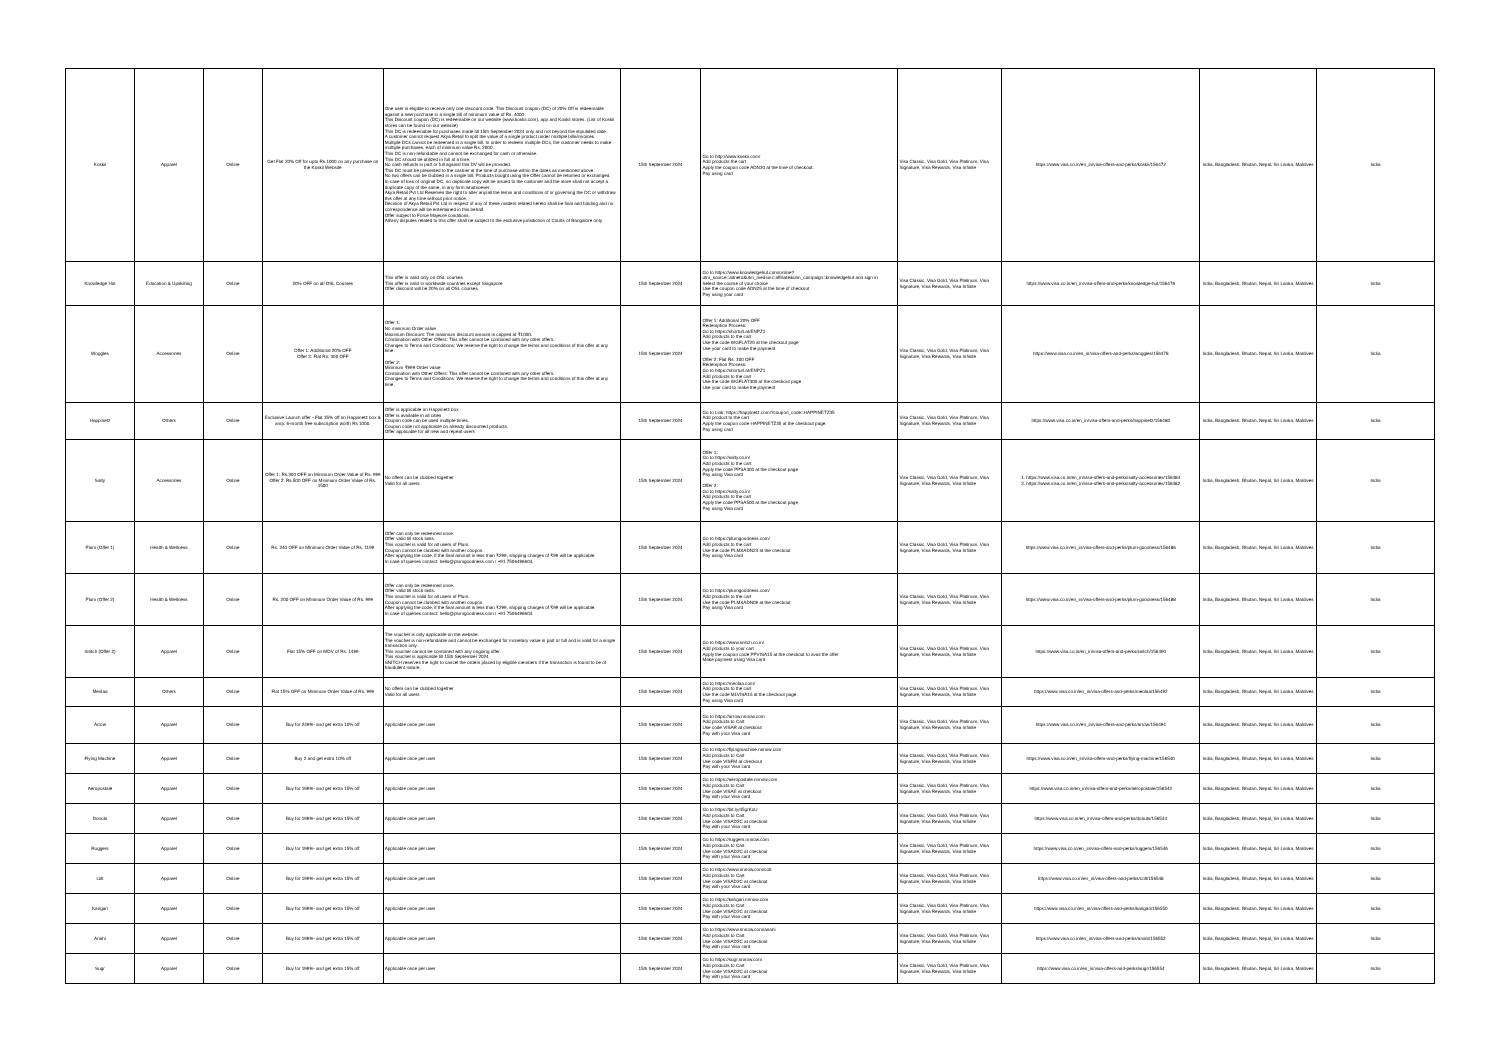| Koskii | Apparel | Online | Get Flat 20% Off for upto Rs.1000 on any purchase on the Koskii Website | One user is eligible to receive only one discount code. This Discount coupon (DC) of 20% Off is redeemable against a new purchase in a single bill of minimum value of Rs. 4000 This Discount coupon (DC) is redeemable on our website (www.koskii.com), app and Koskii stores. (List of Koskii stores can be found on our website) This DC is redeemable for purchases made till 15th September 2024 only and not beyond the stipulated date. A customer cannot request Akya Retail to split the value of a single product under multiple bills/invoices. Multiple DCs cannot be redeemed in a single bill. In order to redeem multiple DCs, the customer needs to make multiple purchases, each of minimum value Rs. 2000. This DC is non-refundable and cannot be exchanged for cash or otherwise. This DC should be utilized in full at a time. No cash refunds in part or full against this DV will be provided. This DC must be presented to the cashier at the time of purchase within the dates as mentioned above. No two offers can be clubbed in a single bill. Products bought using the Offer cannot be returned or exchanged. In case of loss of original DC, no duplicate copy will be issued to the customer and the store shall not accept a duplicate copy of the same, in any form whatsoever. Akya Retail Pvt Ltd Reserves the right to alter any/all the terms and conditions of or governing the DC or withdraw this offer at any time without prior notice. Decision of Akya Retail Pvt Ltd in respect of any of these matters related hereto shall be final and binding and no correspondence will be entertained in this behalf. Offer subject to Force Majeure conditions. All/any disputes related to this offer shall be subject to the exclusive jurisdiction of Courts of Bangalore only. | 15th September 2024 | Go to http://www.koskii.com/ Add products the cart Apply the coupon code ADN20 at the time of checkout. Pay using card | Visa Classic, Visa Gold, Visa Platinum, Visa Signature, Visa Rewards, Visa Infinite | https://www.visa.co.in/en_in/visa-offers-and-perks/koskii/156472 | India, Bangladesh, Bhutan, Nepal, Sri Lanka, Maldives | India |
| Knowledge Hut | Education & Upskilling | Online | 20% OFF on all OSL Courses | This offer is valid only on OSL courses This offer is valid in worldwide countries except Singapore Offer discount will be 20% on all OSL courses | 15th September 2024 | Go to https://www.knowledgehut.com/online?utm_source=adneto&utm_medium=affiliate&utm_campaign=knowledgehut and sign in Select the course of your choice Use the coupon code ADN25 at the time of checkout Pay using your card | Visa Classic, Visa Gold, Visa Platinum, Visa Signature, Visa Rewards, Visa Infinite | https://www.visa.co.in/en_in/visa-offers-and-perks/knowledge-hut/156476 | India, Bangladesh, Bhutan, Nepal, Sri Lanka, Maldives | India |
| Woggles | Accessories | Online | Offer 1: Additional 20% OFF Offer 2: Flat Rs. 300 OFF | Offer 1: No minimum Order value Maximum Discount: The maximum discount amount is capped at ₹1000. Combination with Other Offers: This offer cannot be combined with any other offers. Changes to Terms and Conditions: We reserve the right to change the terms and conditions of this offer at any time. Offer 2: Minimum ₹999 Order value Combination with Other Offers: This offer cannot be combined with any other offers. Changes to Terms and Conditions: We reserve the right to change the terms and conditions of this offer at any time. | 15th September 2024 | Offer 1: Additional 20% OFF Redemption Process: Go to https://shorturl.at/ENPZ1 Add products to the cart Use the code WGFLAT20 at the checkout page Use your card to make the payment Offer 2: Flat Rs. 300 OFF Redemption Process: Go to https://shorturl.at/ENPZ1 Add products to the cart Use the code WGFLAT300 at the checkout page Use your card to make the payment | Visa Classic, Visa Gold, Visa Platinum, Visa Signature, Visa Rewards, Visa Infinite | https://www.visa.co.in/en_in/visa-offers-and-perks/woggles/156478 | India, Bangladesh, Bhutan, Nepal, Sri Lanka, Maldives | India |
| Happinetz | Others | Online | Exclusive Launch offer - Flat 35% off on Happinetz box & amp; 6-month free subscription worth Rs 1000. | Offer is applicable on Happinetz box Offer is available in all cities Coupon code can be used multiple times. Coupon code not applicable on already discounted products. Offer applicable for all new and repeat users | 15th September 2024 | Go to Link: https://happinetz.com/?coupon_code=HAPPINETZ35 Add product to the cart Apply the coupon code HAPPINETZ35 at the checkout page. Pay using card | Visa Classic, Visa Gold, Visa Platinum, Visa Signature, Visa Rewards, Visa Infinite | https://www.visa.co.in/en_in/visa-offers-and-perks/happinetz/156480 | India, Bangladesh, Bhutan, Nepal, Sri Lanka, Maldives | India |
| Salty | Accessories | Online | Offer 1: Rs.300 OFF on Minimum Order Value of Rs. 999 Offer 2: Rs.500 OFF on Minimum Order Value of Rs. 1500 | No offers can be clubbed together Valid for all users | 15th September 2024 | Offer 1: Go to https://salty.co.in/ Add products to the cart Apply the code PPSA300 at the checkout page Pay using Visa card Offer 2: Go to https://salty.co.in/ Add products to the cart Apply the code PPSA500 at the checkout page Pay using Visa card | Visa Classic, Visa Gold, Visa Platinum, Visa Signature, Visa Rewards, Visa Infinite | 1. https://www.visa.co.in/en_in/visa-offers-and-perks/salty-accessories/156484 2. https://www.visa.co.in/en_in/visa-offers-and-perks/salty-accessories/156482 | India, Bangladesh, Bhutan, Nepal, Sri Lanka, Maldives | India |
| Plum (Offer 1) | Health & Wellness | Online | Rs. 240 OFF on MInimum Order Value of Rs. 1199 | Offer can only be redeemed once. Offer valid till stock lasts. This voucher is valid for all users of Plum. Coupon cannot be clubbed with another coupon. After applying the code, if the final amount is less than ₹299, shipping charges of ₹99 will be applicable. In case of queries contact: hello@plumgoodness.com / +91 7506496604. | 15th September 2024 | Go to https://plumgoodness.com/ Add products to the cart Use the code PLMXADN23 at the checkout Pay using Visa card | Visa Classic, Visa Gold, Visa Platinum, Visa Signature, Visa Rewards, Visa Infinite | https://www.visa.co.in/en_in/visa-offers-and-perks/plum-goodness/156486 | India, Bangladesh, Bhutan, Nepal, Sri Lanka, Maldives | India |
| Plum (Offer 2) | Health & Wellness | Online | Rs. 200 OFF on MInimum Order Value of Rs. 999 | Offer can only be redeemed once. Offer valid till stock lasts. This voucher is valid for all users of Plum. Coupon cannot be clubbed with another coupon. After applying the code, if the final amount is less than ₹299, shipping charges of ₹99 will be applicable. In case of queries contact: hello@plumgoodness.com / +91 7506496604. | 15th September 2024 | Go to https://plumgoodness.com/ Add products to the cart Use the code PLMXADN09 at the checkout Pay using Visa card | Visa Classic, Visa Gold, Visa Platinum, Visa Signature, Visa Rewards, Visa Infinite | https://www.visa.co.in/en_in/visa-offers-and-perks/plum-goodness/156488 | India, Bangladesh, Bhutan, Nepal, Sri Lanka, Maldives | India |
| Snitch (Offer 2) | Apparel | Online | Flat 15% OFF on MOV of Rs. 1499 | The voucher is only applicable on the website. The voucher is non-refundable and cannot be exchanged for monetary value in part or full and is valid for a single transaction only. This voucher cannot be combined with any ongoing offer. This voucher is applicable till 15th September 2024 SNITCH reserves the right to cancel the orders placed by eligible members if the transaction is found to be of fraudulent nature. | 15th September 2024 | Go to https://www.snitch.co.in/ Add products to your cart Apply the coupon code PPVISA15 at the checkout to avail the offer Make payment using Visa card | Visa Classic, Visa Gold, Visa Platinum, Visa Signature, Visa Rewards, Visa Infinite | https://www.visa.co.in/en_in/visa-offers-and-perks/snitch/156490 | India, Bangladesh, Bhutan, Nepal, Sri Lanka, Maldives | India |
| Meolaa | Others | Online | Flat 15% OFF on Minimum Order Value of Rs. 999 | No offers can be clubbed together Valid for all users | 15th September 2024 | Go to https://meolaa.com/ Add products to the cart Use the code MLVISA15 at the checkout page Pay using Visa card | Visa Classic, Visa Gold, Visa Platinum, Visa Signature, Visa Rewards, Visa Infinite | https://www.visa.co.in/en_in/visa-offers-and-perks/meolaa/156492 | India, Bangladesh, Bhutan, Nepal, Sri Lanka, Maldives | India |
| Arrow | Apparel | Online | Buy for 2499/- and get extra 10% off | Applicable once per user | 15th September 2024 | Go to https://arrow.nnnow.com Add products to Cart Use code VISAR at checkout Pay with your Visa card | Visa Classic, Visa Gold, Visa Platinum, Visa Signature, Visa Rewards, Visa Infinite | https://www.visa.co.in/en_in/visa-offers-and-perks/arrow/156494 | India, Bangladesh, Bhutan, Nepal, Sri Lanka, Maldives | India |
| Flying Machine | Apparel | Online | Buy 2 and get extra 10% off | Applicable once per user | 15th September 2024 | Go to https://flyingmachine.nnnow.com Add products to Cart Use code VISFM at checkout Pay with your Visa card | Visa Classic, Visa Gold, Visa Platinum, Visa Signature, Visa Rewards, Visa Infinite | https://www.visa.co.in/en_in/visa-offers-and-perks/flying-machine/156540 | India, Bangladesh, Bhutan, Nepal, Sri Lanka, Maldives | India |
| Aeropostale | Apparel | Online | Buy for 1999/- and get extra 15% off | Applicable once per user | 15th September 2024 | Go to https://aeropostale.nnnow.com Add products to Cart Use code VISAE at checkout Pay with your Visa card | Visa Classic, Visa Gold, Visa Platinum, Visa Signature, Visa Rewards, Visa Infinite | https://www.visa.co.in/en_in/visa-offers-and-perks/aeropostale/156542 | India, Bangladesh, Bhutan, Nepal, Sri Lanka, Maldives | India |
| Donuts | Apparel | Online | Buy for 1999/- and get extra 15% off | Applicable once per user | 15th September 2024 | Go to https://bit.ly/45grKoU Add products to Cart Use code VISAD2C at checkout Pay with your Visa card | Visa Classic, Visa Gold, Visa Platinum, Visa Signature, Visa Rewards, Visa Infinite | https://www.visa.co.in/en_in/visa-offers-and-perks/donuts/156544 | India, Bangladesh, Bhutan, Nepal, Sri Lanka, Maldives | India |
| Ruggers | Apparel | Online | Buy for 1999/- and get extra 15% off | Applicable once per user | 15th September 2024 | Go to https://ruggers.nnnow.com Add products to Cart Use code VISAD2C at checkout Pay with your Visa card | Visa Classic, Visa Gold, Visa Platinum, Visa Signature, Visa Rewards, Visa Infinite | https://www.visa.co.in/en_in/visa-offers-and-perks/ruggers/156546 | India, Bangladesh, Bhutan, Nepal, Sri Lanka, Maldives | India |
| colt | Apparel | Online | Buy for 1999/- and get extra 15% off | Applicable once per user | 15th September 2024 | Go to https://www.nnnow.com/colt Add products to Cart Use code VISAD2C at checkout Pay with your Visa card | Visa Classic, Visa Gold, Visa Platinum, Visa Signature, Visa Rewards, Visa Infinite | https://www.visa.co.in/en_in/visa-offers-and-perks/colt/156548 | India, Bangladesh, Bhutan, Nepal, Sri Lanka, Maldives | India |
| Karigari | Apparel | Online | Buy for 1999/- and get extra 15% off | Applicable once per user | 15th September 2024 | Go to https://karigari.nnnow.com Add products to Cart Use code VISAD2C at checkout Pay with your Visa card | Visa Classic, Visa Gold, Visa Platinum, Visa Signature, Visa Rewards, Visa Infinite | https://www.visa.co.in/en_in/visa-offers-and-perks/karigari/156550 | India, Bangladesh, Bhutan, Nepal, Sri Lanka, Maldives | India |
| Anahi | Apparel | Online | Buy for 1999/- and get extra 15% off | Applicable once per user | 15th September 2024 | Go to https://www.nnnow.com/anahi Add products to Cart Use code VISAD2C at checkout Pay with your Visa card | Visa Classic, Visa Gold, Visa Platinum, Visa Signature, Visa Rewards, Visa Infinite | https://www.visa.co.in/en_in/visa-offers-and-perks/anahi/156552 | India, Bangladesh, Bhutan, Nepal, Sri Lanka, Maldives | India |
| Sugr | Apparel | Online | Buy for 1999/- and get extra 15% off | Applicable once per user | 15th September 2024 | Go to https://sugr.nnnow.com Add products to Cart Use code VISAD2C at checkout Pay with your Visa card | Visa Classic, Visa Gold, Visa Platinum, Visa Signature, Visa Rewards, Visa Infinite | https://www.visa.co.in/en_in/visa-offers-and-perks/sugr/156554 | India, Bangladesh, Bhutan, Nepal, Sri Lanka, Maldives | India |